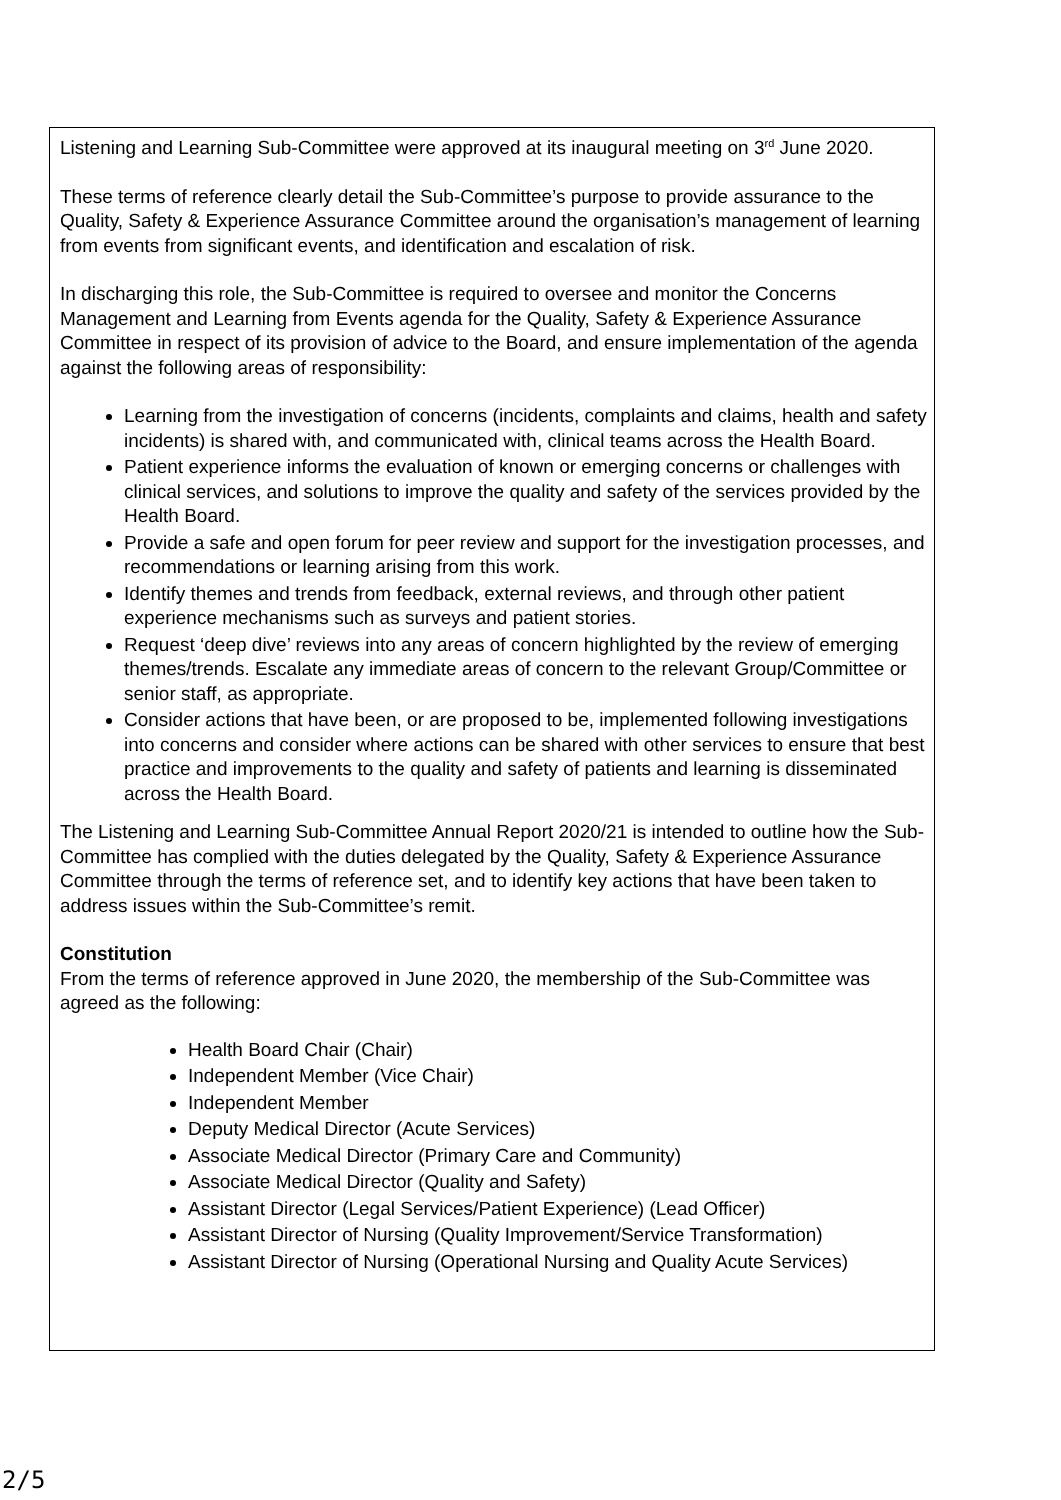Listening and Learning Sub-Committee were approved at its inaugural meeting on 3<sup>rd</sup> June 2020.
These terms of reference clearly detail the Sub-Committee’s purpose to provide assurance to the Quality, Safety & Experience Assurance Committee around the organisation’s management of learning from events from significant events, and identification and escalation of risk.
In discharging this role, the Sub-Committee is required to oversee and monitor the Concerns Management and Learning from Events agenda for the Quality, Safety & Experience Assurance Committee in respect of its provision of advice to the Board, and ensure implementation of the agenda against the following areas of responsibility:
Learning from the investigation of concerns (incidents, complaints and claims, health and safety incidents) is shared with, and communicated with, clinical teams across the Health Board.
Patient experience informs the evaluation of known or emerging concerns or challenges with clinical services, and solutions to improve the quality and safety of the services provided by the Health Board.
Provide a safe and open forum for peer review and support for the investigation processes, and recommendations or learning arising from this work.
Identify themes and trends from feedback, external reviews, and through other patient experience mechanisms such as surveys and patient stories.
Request ‘deep dive’ reviews into any areas of concern highlighted by the review of emerging themes/trends. Escalate any immediate areas of concern to the relevant Group/Committee or senior staff, as appropriate.
Consider actions that have been, or are proposed to be, implemented following investigations into concerns and consider where actions can be shared with other services to ensure that best practice and improvements to the quality and safety of patients and learning is disseminated across the Health Board.
The Listening and Learning Sub-Committee Annual Report 2020/21 is intended to outline how the Sub-Committee has complied with the duties delegated by the Quality, Safety & Experience Assurance Committee through the terms of reference set, and to identify key actions that have been taken to address issues within the Sub-Committee’s remit.
Constitution
From the terms of reference approved in June 2020, the membership of the Sub-Committee was agreed as the following:
Health Board Chair (Chair)
Independent Member (Vice Chair)
Independent Member
Deputy Medical Director (Acute Services)
Associate Medical Director (Primary Care and Community)
Associate Medical Director (Quality and Safety)
Assistant Director (Legal Services/Patient Experience) (Lead Officer)
Assistant Director of Nursing (Quality Improvement/Service Transformation)
Assistant Director of Nursing (Operational Nursing and Quality Acute Services)
2/5